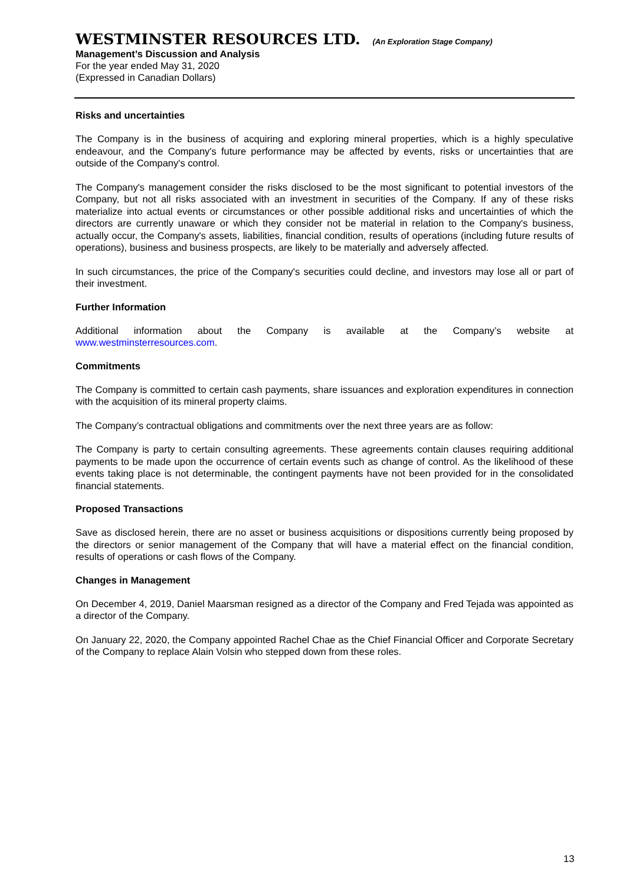WESTMINSTER RESOURCES LTD. (An Exploration Stage Company)
Management’s Discussion and Analysis
For the year ended May 31, 2020
(Expressed in Canadian Dollars)
Risks and uncertainties
The Company is in the business of acquiring and exploring mineral properties, which is a highly speculative endeavour, and the Company's future performance may be affected by events, risks or uncertainties that are outside of the Company's control.
The Company's management consider the risks disclosed to be the most significant to potential investors of the Company, but not all risks associated with an investment in securities of the Company. If any of these risks materialize into actual events or circumstances or other possible additional risks and uncertainties of which the directors are currently unaware or which they consider not be material in relation to the Company's business, actually occur, the Company's assets, liabilities, financial condition, results of operations (including future results of operations), business and business prospects, are likely to be materially and adversely affected.
In such circumstances, the price of the Company's securities could decline, and investors may lose all or part of their investment.
Further Information
Additional information about the Company is available at the Company’s website at www.westminsterresources.com.
Commitments
The Company is committed to certain cash payments, share issuances and exploration expenditures in connection with the acquisition of its mineral property claims.
The Company’s contractual obligations and commitments over the next three years are as follow:
The Company is party to certain consulting agreements. These agreements contain clauses requiring additional payments to be made upon the occurrence of certain events such as change of control. As the likelihood of these events taking place is not determinable, the contingent payments have not been provided for in the consolidated financial statements.
Proposed Transactions
Save as disclosed herein, there are no asset or business acquisitions or dispositions currently being proposed by the directors or senior management of the Company that will have a material effect on the financial condition, results of operations or cash flows of the Company.
Changes in Management
On December 4, 2019, Daniel Maarsman resigned as a director of the Company and Fred Tejada was appointed as a director of the Company.
On January 22, 2020, the Company appointed Rachel Chae as the Chief Financial Officer and Corporate Secretary of the Company to replace Alain Volsin who stepped down from these roles.
13